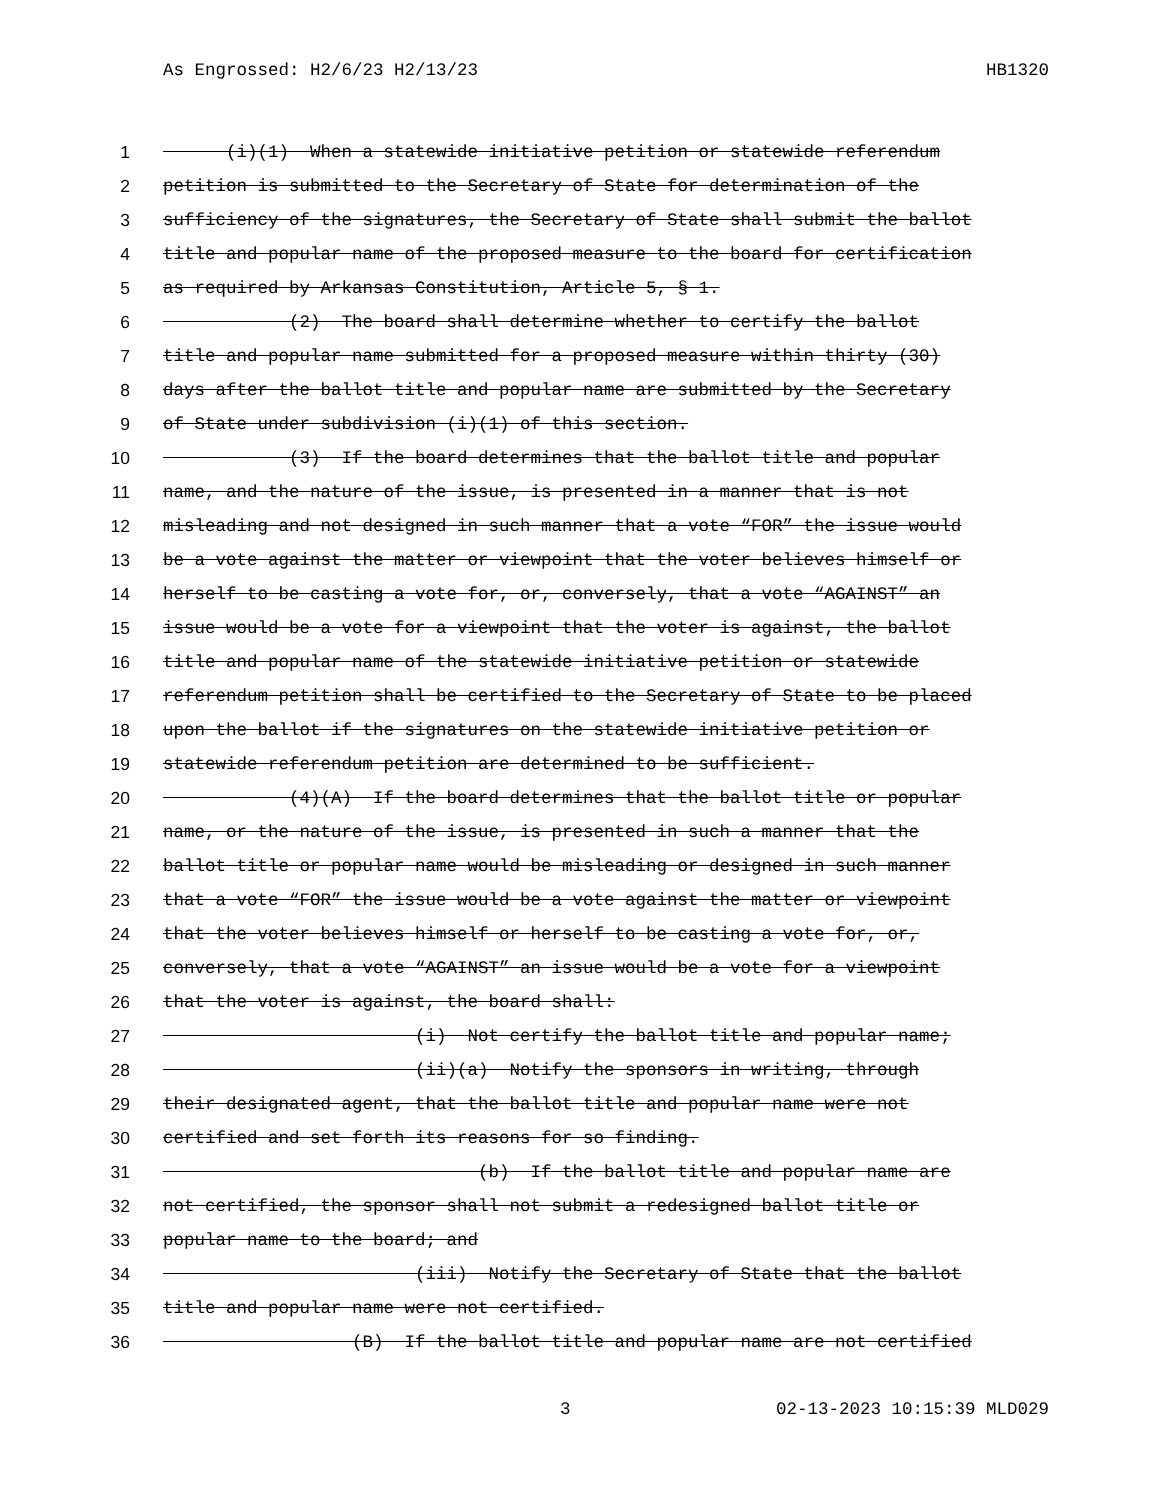As Engrossed: H2/6/23 H2/13/23 HB1320
1 (i)(1) When a statewide initiative petition or statewide referendum
2 petition is submitted to the Secretary of State for determination of the
3 sufficiency of the signatures, the Secretary of State shall submit the ballot
4 title and popular name of the proposed measure to the board for certification
5 as required by Arkansas Constitution, Article 5, § 1.
6 (2) The board shall determine whether to certify the ballot
7 title and popular name submitted for a proposed measure within thirty (30)
8 days after the ballot title and popular name are submitted by the Secretary
9 of State under subdivision (i)(1) of this section.
10 (3) If the board determines that the ballot title and popular
11 name, and the nature of the issue, is presented in a manner that is not
12 misleading and not designed in such manner that a vote “FOR” the issue would
13 be a vote against the matter or viewpoint that the voter believes himself or
14 herself to be casting a vote for, or, conversely, that a vote “AGAINST” an
15 issue would be a vote for a viewpoint that the voter is against, the ballot
16 title and popular name of the statewide initiative petition or statewide
17 referendum petition shall be certified to the Secretary of State to be placed
18 upon the ballot if the signatures on the statewide initiative petition or
19 statewide referendum petition are determined to be sufficient.
20 (4)(A) If the board determines that the ballot title or popular
21 name, or the nature of the issue, is presented in such a manner that the
22 ballot title or popular name would be misleading or designed in such manner
23 that a vote “FOR” the issue would be a vote against the matter or viewpoint
24 that the voter believes himself or herself to be casting a vote for, or,
25 conversely, that a vote “AGAINST” an issue would be a vote for a viewpoint
26 that the voter is against, the board shall:
27 (i) Not certify the ballot title and popular name;
28 (ii)(a) Notify the sponsors in writing, through
29 their designated agent, that the ballot title and popular name were not
30 certified and set forth its reasons for so finding.
31 (b) If the ballot title and popular name are
32 not certified, the sponsor shall not submit a redesigned ballot title or
33 popular name to the board; and
34 (iii) Notify the Secretary of State that the ballot
35 title and popular name were not certified.
36 (B) If the ballot title and popular name are not certified
3 02-13-2023 10:15:39 MLD029